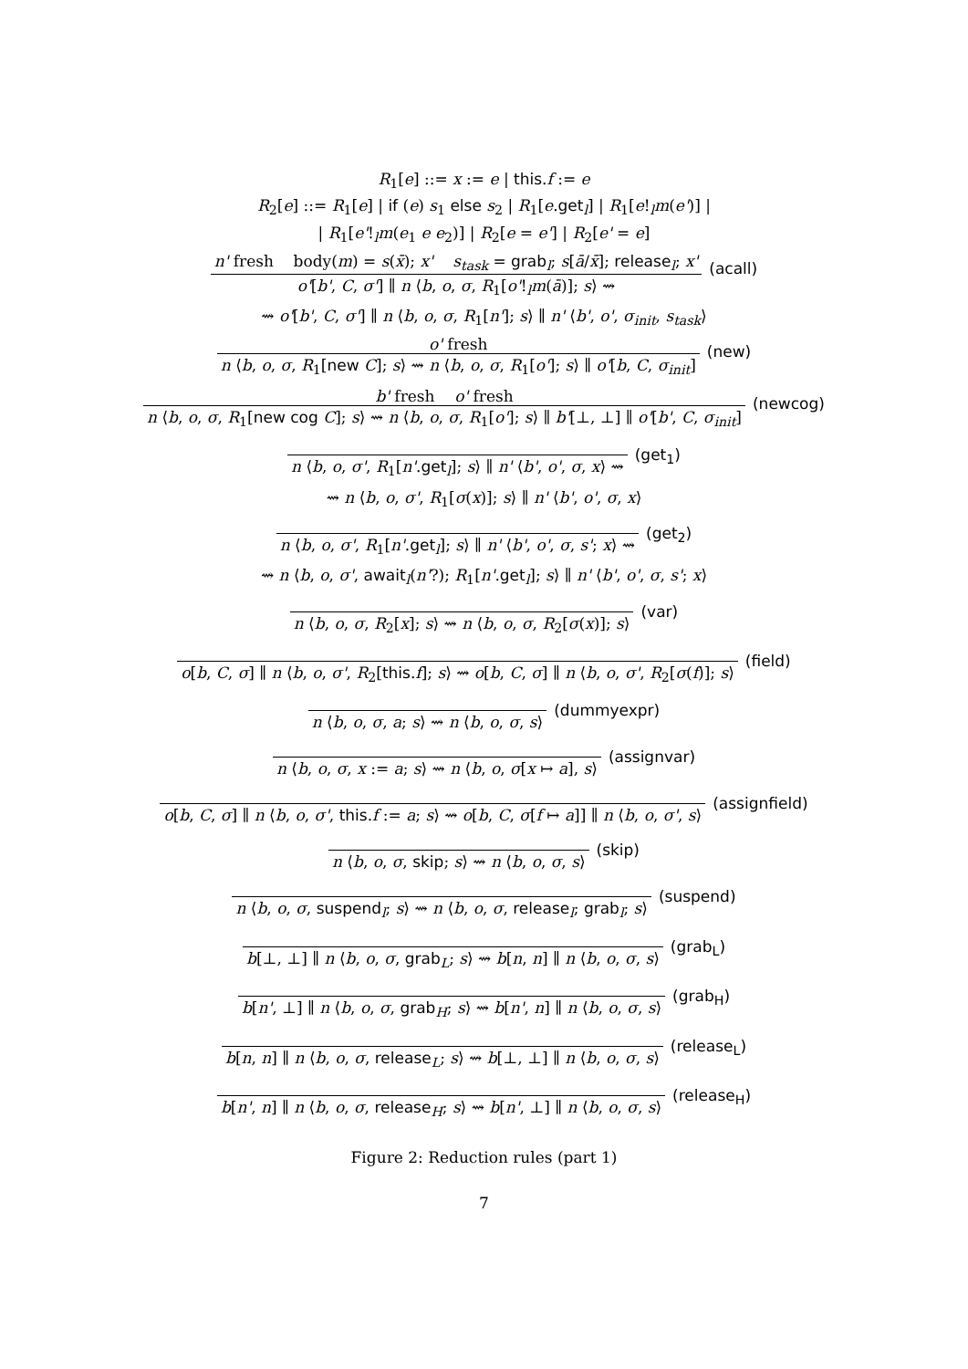R<sub>1</sub>[e] ::= x := e | this.f := e
R<sub>2</sub>[e] ::= R<sub>1</sub>[e] | if (e) s<sub>1</sub> else s<sub>2</sub> | R<sub>1</sub>[e.get<sub>l</sub>] | R<sub>1</sub>[e!<sub>l</sub>m(e')] |
| R<sub>1</sub>[e'!<sub>l</sub>m(e<sub>1</sub> e e<sub>2</sub>)] | R<sub>2</sub>[e = e'] | R<sub>2</sub>[e' = e]
n' fresh body(m) = s(x̄); x' s<sub>task</sub> = grab<sub>l</sub>; s[ā/x̄]; release<sub>l</sub>; x'
o'[b', C, σ'] ∥ n ⟨b, o, σ, R<sub>1</sub>[o'!<sub>l</sub>m(ā)]; s⟩ ⇝
(acall)
⇝ o'[b', C, σ'] ∥ n ⟨b, o, σ, R<sub>1</sub>[n']; s⟩ ∥ n' ⟨b', o', σ<sub>init</sub>, s<sub>task</sub>⟩
o' fresh
n ⟨b, o, σ, R<sub>1</sub>[new C]; s⟩ ⇝ n ⟨b, o, σ, R<sub>1</sub>[o']; s⟩ ∥ o'[b, C, σ<sub>init</sub>]
(new)
b' fresh o' fresh
n ⟨b, o, σ, R<sub>1</sub>[new cog C]; s⟩ ⇝ n ⟨b, o, σ, R<sub>1</sub>[o']; s⟩ ∥ b'[⊥, ⊥] ∥ o'[b', C, σ<sub>init</sub>]
(newcog)
n ⟨b, o, σ', R<sub>1</sub>[n'.get<sub>l</sub>]; s⟩ ∥ n' ⟨b', o', σ, x⟩ ⇝
(get<sub>1</sub>)
⇝ n ⟨b, o, σ', R<sub>1</sub>[σ(x)]; s⟩ ∥ n' ⟨b', o', σ, x⟩
n ⟨b, o, σ', R<sub>1</sub>[n'.get<sub>l</sub>]; s⟩ ∥ n' ⟨b', o', σ, s'; x⟩ ⇝
(get<sub>2</sub>)
⇝ n ⟨b, o, σ', await<sub>l</sub>(n'?); R<sub>1</sub>[n'.get<sub>l</sub>]; s⟩ ∥ n' ⟨b', o', σ, s'; x⟩
n ⟨b, o, σ, R<sub>2</sub>[x]; s⟩ ⇝ n ⟨b, o, σ, R<sub>2</sub>[σ(x)]; s⟩
(var)
o[b, C, σ] ∥ n ⟨b, o, σ', R<sub>2</sub>[this.f]; s⟩ ⇝ o[b, C, σ] ∥ n ⟨b, o, σ', R<sub>2</sub>[σ(f)]; s⟩
(field)
n ⟨b, o, σ, a; s⟩ ⇝ n ⟨b, o, σ, s⟩
(dummyexpr)
n ⟨b, o, σ, x := a; s⟩ ⇝ n ⟨b, o, σ[x ↦ a], s⟩
(assignvar)
o[b, C, σ] ∥ n ⟨b, o, σ', this.f := a; s⟩ ⇝ o[b, C, σ[f ↦ a]] ∥ n ⟨b, o, σ', s⟩
(assignfield)
n ⟨b, o, σ, skip; s⟩ ⇝ n ⟨b, o, σ, s⟩
(skip)
n ⟨b, o, σ, suspend<sub>l</sub>; s⟩ ⇝ n ⟨b, o, σ, release<sub>l</sub>; grab<sub>l</sub>; s⟩
(suspend)
b[⊥, ⊥] ∥ n ⟨b, o, σ, grab<sub>L</sub>; s⟩ ⇝ b[n, n] ∥ n ⟨b, o, σ, s⟩
(grab<sub>L</sub>)
b[n', ⊥] ∥ n ⟨b, o, σ, grab<sub>H</sub>; s⟩ ⇝ b[n', n] ∥ n ⟨b, o, σ, s⟩
(grab<sub>H</sub>)
b[n, n] ∥ n ⟨b, o, σ, release<sub>L</sub>; s⟩ ⇝ b[⊥, ⊥] ∥ n ⟨b, o, σ, s⟩
(release<sub>L</sub>)
b[n', n] ∥ n ⟨b, o, σ, release<sub>H</sub>; s⟩ ⇝ b[n', ⊥] ∥ n ⟨b, o, σ, s⟩
(release<sub>H</sub>)
Figure 2: Reduction rules (part 1)
7